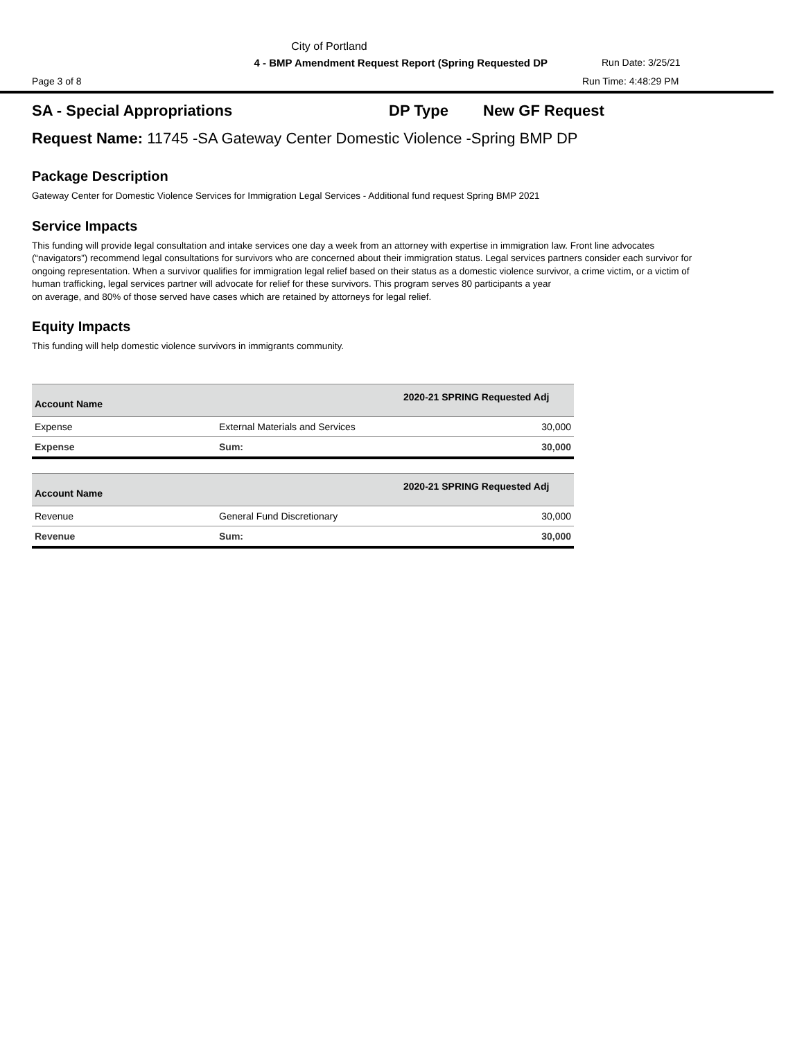City of Portland
4 - BMP Amendment Request Report (Spring Requested DP Run Date: 3/25/21
Page 3 of 8 Run Time: 4:48:29 PM
SA - Special Appropriations DP Type New GF Request
Request Name: 11745 -SA Gateway Center Domestic Violence -Spring BMP DP
Package Description
Gateway Center for Domestic Violence Services for Immigration Legal Services - Additional fund request Spring BMP 2021
Service Impacts
This funding will provide legal consultation and intake services one day a week from an attorney with expertise in immigration law. Front line advocates (“navigators”) recommend legal consultations for survivors who are concerned about their immigration status. Legal services partners consider each survivor for ongoing representation. When a survivor qualifies for immigration legal relief based on their status as a domestic violence survivor, a crime victim, or a victim of human trafficking, legal services partner will advocate for relief for these survivors. This program serves 80 participants a year
on average, and 80% of those served have cases which are retained by attorneys for legal relief.
Equity Impacts
This funding will help domestic violence survivors in immigrants community.
| Account Name | | 2020-21 SPRING Requested Adj |
| --- | --- | --- |
| Expense | External Materials and Services | 30,000 |
| Expense | Sum: | 30,000 |
| Account Name | | 2020-21 SPRING Requested Adj |
| --- | --- | --- |
| Revenue | General Fund Discretionary | 30,000 |
| Revenue | Sum: | 30,000 |